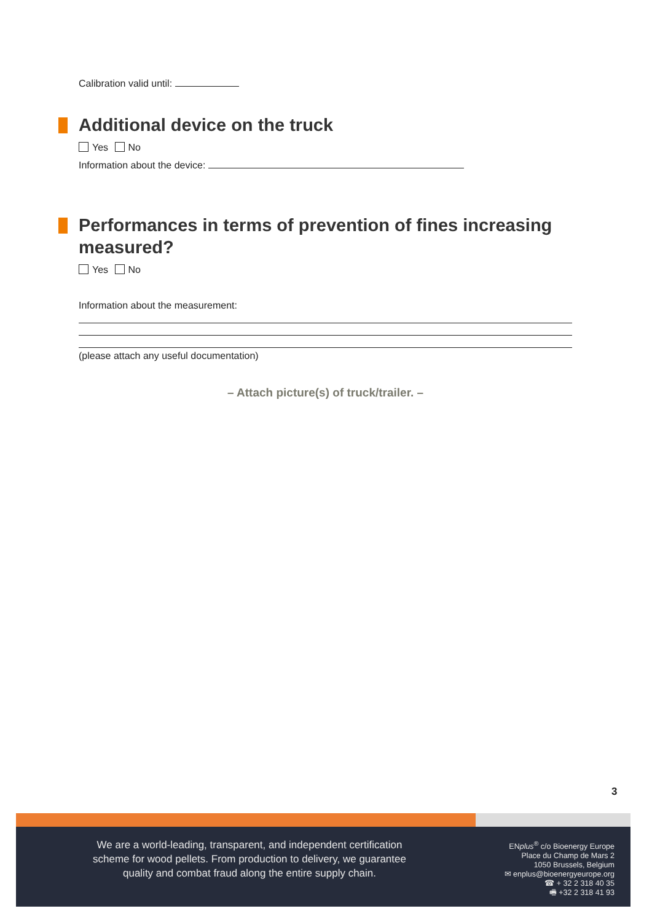Calibration valid until:
Additional device on the truck
Yes No
Information about the device:
Performances in terms of prevention of fines increasing measured?
Yes No
Information about the measurement:
(please attach any useful documentation)
– Attach picture(s) of truck/trailer. –
3
We are a world-leading, transparent, and independent certification
scheme for wood pellets. From production to delivery, we guarantee
quality and combat fraud along the entire supply chain.
ENplus<sup>®</sup> c/o Bioenergy Europe
Place du Champ de Mars 2
1050 Brussels, Belgium
✉ enplus@bioenergyeurope.org
☎ + 32 2 318 40 35
🖷 +32 2 318 41 93